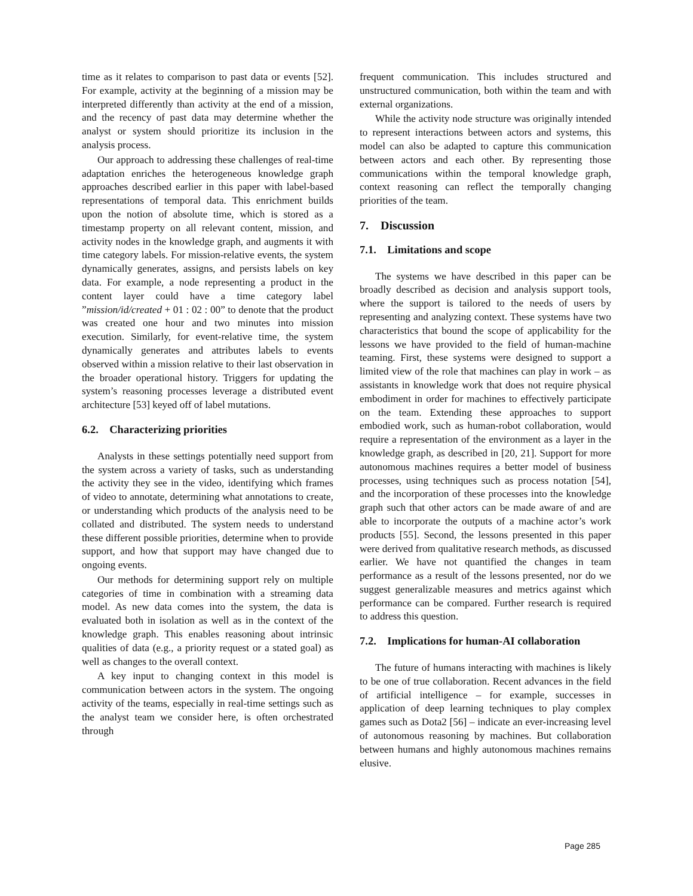time as it relates to comparison to past data or events [52]. For example, activity at the beginning of a mission may be interpreted differently than activity at the end of a mission, and the recency of past data may determine whether the analyst or system should prioritize its inclusion in the analysis process.
Our approach to addressing these challenges of real-time adaptation enriches the heterogeneous knowledge graph approaches described earlier in this paper with label-based representations of temporal data. This enrichment builds upon the notion of absolute time, which is stored as a timestamp property on all relevant content, mission, and activity nodes in the knowledge graph, and augments it with time category labels. For mission-relative events, the system dynamically generates, assigns, and persists labels on key data. For example, a node representing a product in the content layer could have a time category label ”mission/id/created + 01 : 02 : 00” to denote that the product was created one hour and two minutes into mission execution. Similarly, for event-relative time, the system dynamically generates and attributes labels to events observed within a mission relative to their last observation in the broader operational history. Triggers for updating the system’s reasoning processes leverage a distributed event architecture [53] keyed off of label mutations.
6.2. Characterizing priorities
Analysts in these settings potentially need support from the system across a variety of tasks, such as understanding the activity they see in the video, identifying which frames of video to annotate, determining what annotations to create, or understanding which products of the analysis need to be collated and distributed. The system needs to understand these different possible priorities, determine when to provide support, and how that support may have changed due to ongoing events.
Our methods for determining support rely on multiple categories of time in combination with a streaming data model. As new data comes into the system, the data is evaluated both in isolation as well as in the context of the knowledge graph. This enables reasoning about intrinsic qualities of data (e.g., a priority request or a stated goal) as well as changes to the overall context.
A key input to changing context in this model is communication between actors in the system. The ongoing activity of the teams, especially in real-time settings such as the analyst team we consider here, is often orchestrated through
frequent communication. This includes structured and unstructured communication, both within the team and with external organizations.
While the activity node structure was originally intended to represent interactions between actors and systems, this model can also be adapted to capture this communication between actors and each other. By representing those communications within the temporal knowledge graph, context reasoning can reflect the temporally changing priorities of the team.
7. Discussion
7.1. Limitations and scope
The systems we have described in this paper can be broadly described as decision and analysis support tools, where the support is tailored to the needs of users by representing and analyzing context. These systems have two characteristics that bound the scope of applicability for the lessons we have provided to the field of human-machine teaming. First, these systems were designed to support a limited view of the role that machines can play in work – as assistants in knowledge work that does not require physical embodiment in order for machines to effectively participate on the team. Extending these approaches to support embodied work, such as human-robot collaboration, would require a representation of the environment as a layer in the knowledge graph, as described in [20, 21]. Support for more autonomous machines requires a better model of business processes, using techniques such as process notation [54], and the incorporation of these processes into the knowledge graph such that other actors can be made aware of and are able to incorporate the outputs of a machine actor’s work products [55]. Second, the lessons presented in this paper were derived from qualitative research methods, as discussed earlier. We have not quantified the changes in team performance as a result of the lessons presented, nor do we suggest generalizable measures and metrics against which performance can be compared. Further research is required to address this question.
7.2. Implications for human-AI collaboration
The future of humans interacting with machines is likely to be one of true collaboration. Recent advances in the field of artificial intelligence – for example, successes in application of deep learning techniques to play complex games such as Dota2 [56] – indicate an ever-increasing level of autonomous reasoning by machines. But collaboration between humans and highly autonomous machines remains elusive.
Page 285